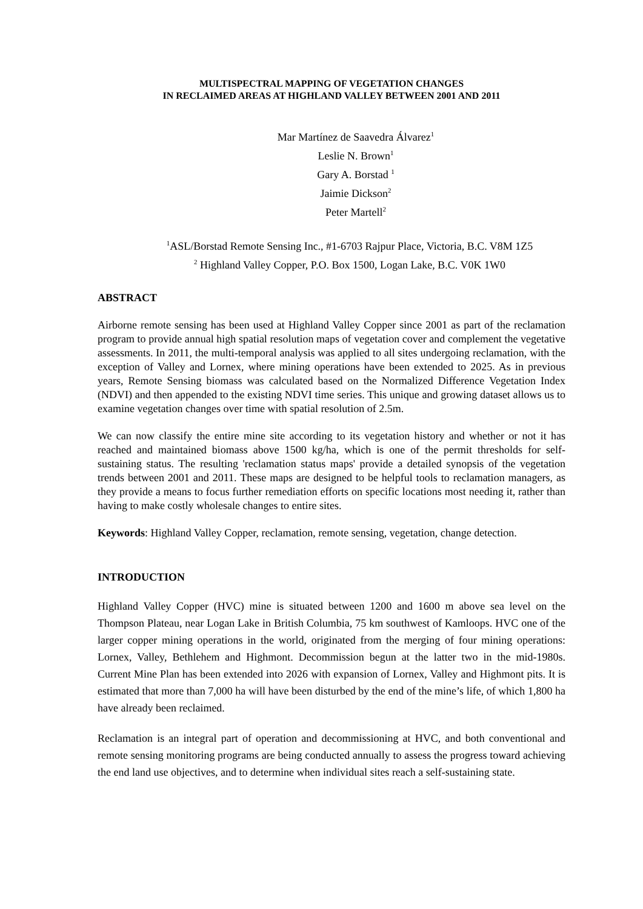MULTISPECTRAL MAPPING OF VEGETATION CHANGES
IN RECLAIMED AREAS AT HIGHLAND VALLEY BETWEEN 2001 AND 2011
Mar Martínez de Saavedra Álvarez<sup>1</sup>
Leslie N. Brown<sup>1</sup>
Gary A. Borstad <sup>1</sup>
Jaimie Dickson<sup>2</sup>
Peter Martell<sup>2</sup>
<sup>1</sup> ASL/Borstad Remote Sensing Inc., #1-6703 Rajpur Place, Victoria, B.C. V8M 1Z5
<sup>2</sup> Highland Valley Copper, P.O. Box 1500, Logan Lake, B.C. V0K 1W0
ABSTRACT
Airborne remote sensing has been used at Highland Valley Copper since 2001 as part of the reclamation program to provide annual high spatial resolution maps of vegetation cover and complement the vegetative assessments. In 2011, the multi-temporal analysis was applied to all sites undergoing reclamation, with the exception of Valley and Lornex, where mining operations have been extended to 2025. As in previous years, Remote Sensing biomass was calculated based on the Normalized Difference Vegetation Index (NDVI) and then appended to the existing NDVI time series. This unique and growing dataset allows us to examine vegetation changes over time with spatial resolution of 2.5m.
We can now classify the entire mine site according to its vegetation history and whether or not it has reached and maintained biomass above 1500 kg/ha, which is one of the permit thresholds for self-sustaining status. The resulting 'reclamation status maps' provide a detailed synopsis of the vegetation trends between 2001 and 2011. These maps are designed to be helpful tools to reclamation managers, as they provide a means to focus further remediation efforts on specific locations most needing it, rather than having to make costly wholesale changes to entire sites.
Keywords: Highland Valley Copper, reclamation, remote sensing, vegetation, change detection.
INTRODUCTION
Highland Valley Copper (HVC) mine is situated between 1200 and 1600 m above sea level on the Thompson Plateau, near Logan Lake in British Columbia, 75 km southwest of Kamloops. HVC one of the larger copper mining operations in the world, originated from the merging of four mining operations: Lornex, Valley, Bethlehem and Highmont. Decommission begun at the latter two in the mid-1980s. Current Mine Plan has been extended into 2026 with expansion of Lornex, Valley and Highmont pits. It is estimated that more than 7,000 ha will have been disturbed by the end of the mine’s life, of which 1,800 ha have already been reclaimed.
Reclamation is an integral part of operation and decommissioning at HVC, and both conventional and remote sensing monitoring programs are being conducted annually to assess the progress toward achieving the end land use objectives, and to determine when individual sites reach a self-sustaining state.